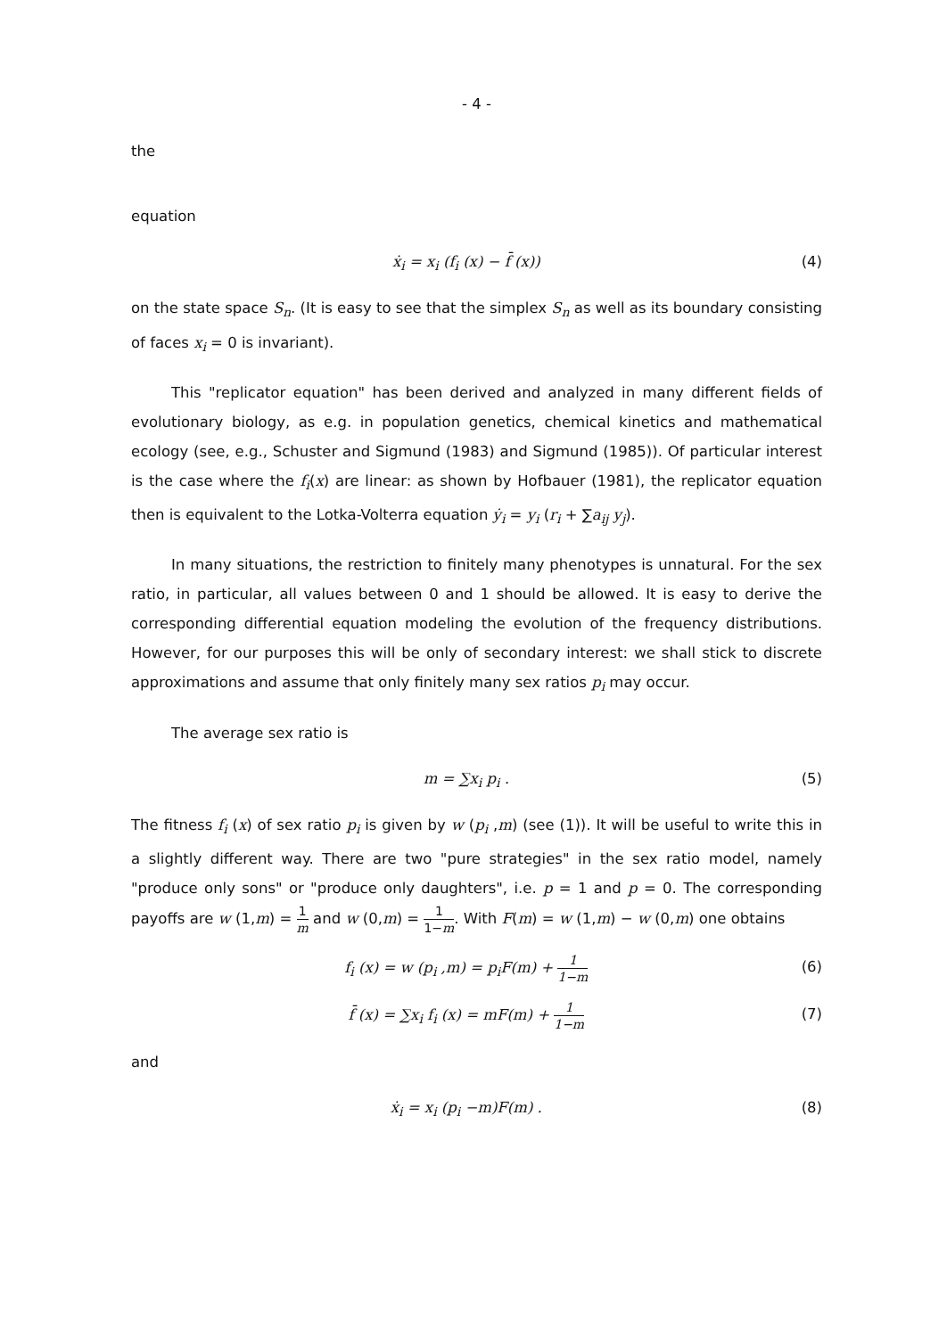- 4 -
the
equation
ẋ<sub>i</sub> = x<sub>i</sub> (f<sub>i</sub> (x) − f̄ (x)) (4)
on the state space S<sub>n</sub>. (It is easy to see that the simplex S<sub>n</sub> as well as its boundary consisting of faces x<sub>i</sub> = 0 is invariant).
This "replicator equation" has been derived and analyzed in many different fields of evolutionary biology, as e.g. in population genetics, chemical kinetics and mathematical ecology (see, e.g., Schuster and Sigmund (1983) and Sigmund (1985)). Of particular interest is the case where the f<sub>i</sub>(x) are linear: as shown by Hofbauer (1981), the replicator equation then is equivalent to the Lotka-Volterra equation ẏ<sub>i</sub> = y<sub>i</sub> (r<sub>i</sub> + ∑a<sub>ij</sub> y<sub>j</sub>).
In many situations, the restriction to finitely many phenotypes is unnatural. For the sex ratio, in particular, all values between 0 and 1 should be allowed. It is easy to derive the corresponding differential equation modeling the evolution of the frequency distributions. However, for our purposes this will be only of secondary interest: we shall stick to discrete approximations and assume that only finitely many sex ratios p<sub>i</sub> may occur.
The average sex ratio is
m = ∑x<sub>i</sub> p<sub>i</sub> . (5)
The fitness f<sub>i</sub> (x) of sex ratio p<sub>i</sub> is given by w (p<sub>i</sub> ,m) (see (1)). It will be useful to write this in a slightly different way. There are two "pure strategies" in the sex ratio model, namely "produce only sons" or "produce only daughters", i.e. p = 1 and p = 0. The corresponding payoffs are w (1,m) = 1 m and w (0,m) = 1 1−m. With F(m) = w (1,m) − w (0,m) one obtains
f<sub>i</sub> (x) = w (p<sub>i</sub> ,m) = p<sub>i</sub>F(m) + 1 1−m
(6)
f̄ (x) = ∑x<sub>i</sub> f<sub>i</sub> (x) = mF(m) + 1 1−m
(7)
and
ẋ<sub>i</sub> = x<sub>i</sub> (p<sub>i</sub> −m)F(m) . (8)